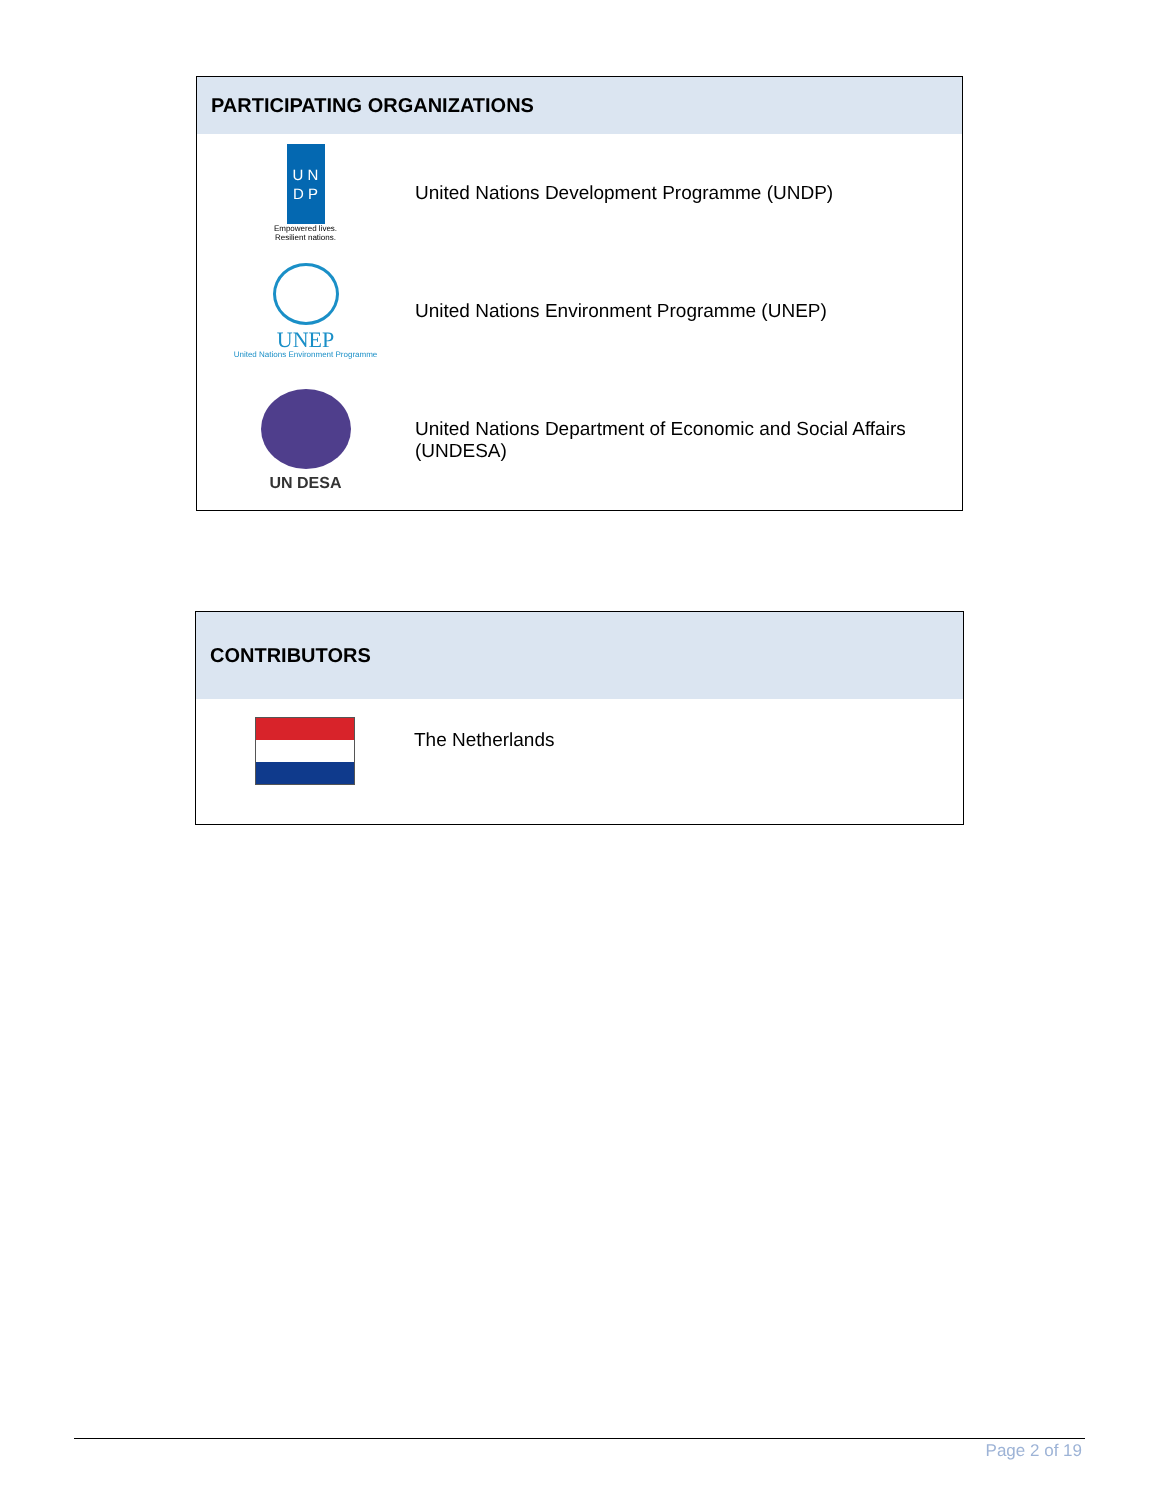| PARTICIPATING ORGANIZATIONS | |
| --- | --- |
| U N D P Empowered lives. Resilient nations. | United Nations Development Programme (UNDP) |
| UNEP United Nations Environment Programme | United Nations Environment Programme (UNEP) |
| UN DESA | United Nations Department of Economic and Social Affairs (UNDESA) |
| CONTRIBUTORS | |
| --- | --- |
| | The Netherlands |
Page 2 of 19